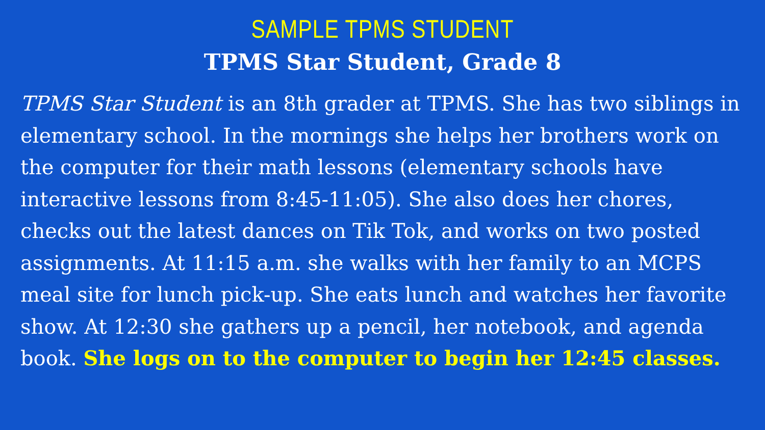SAMPLE TPMS STUDENT
TPMS Star Student, Grade 8
TPMS Star Student is an 8th grader at TPMS. She has two siblings in elementary school. In the mornings she helps her brothers work on the computer for their math lessons (elementary schools have interactive lessons from 8:45-11:05). She also does her chores, checks out the latest dances on Tik Tok, and works on two posted assignments. At 11:15 a.m. she walks with her family to an MCPS meal site for lunch pick-up. She eats lunch and watches her favorite show. At 12:30 she gathers up a pencil, her notebook, and agenda book. She logs on to the computer to begin her 12:45 classes.